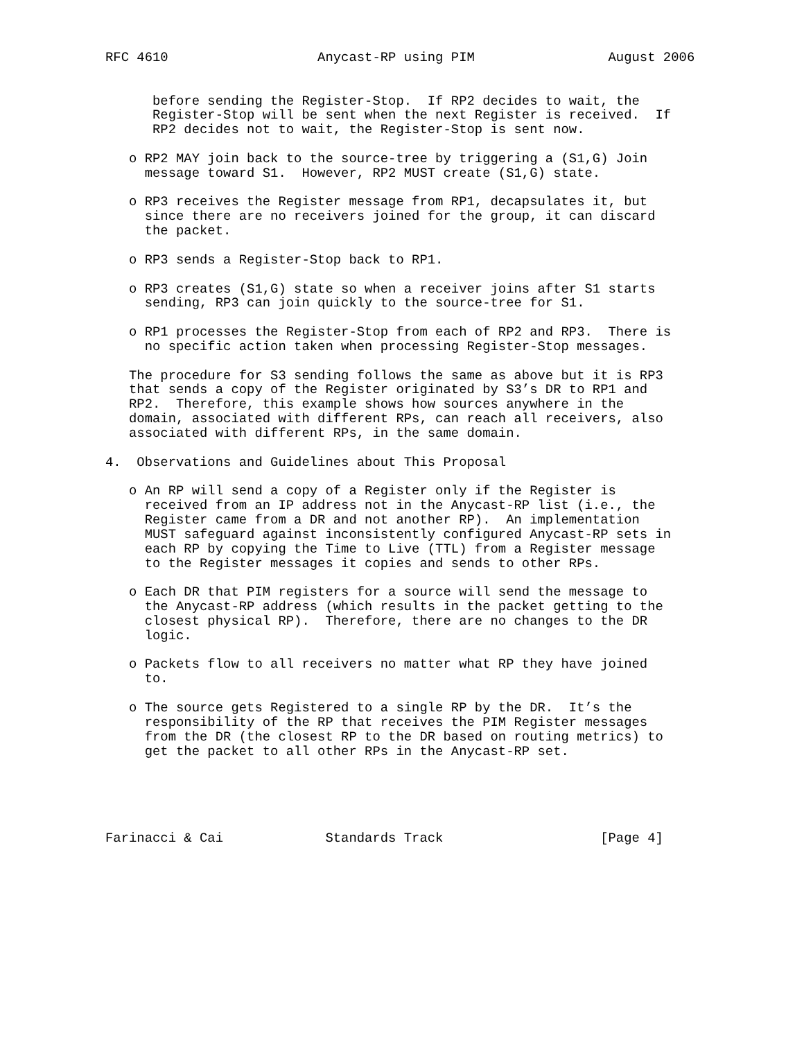RFC 4610                   Anycast-RP using PIM                 August 2006


      before sending the Register-Stop.  If RP2 decides to wait, the
      Register-Stop will be sent when the next Register is received.  If
      RP2 decides not to wait, the Register-Stop is sent now.

   o RP2 MAY join back to the source-tree by triggering a (S1,G) Join
     message toward S1.  However, RP2 MUST create (S1,G) state.

   o RP3 receives the Register message from RP1, decapsulates it, but
     since there are no receivers joined for the group, it can discard
     the packet.

   o RP3 sends a Register-Stop back to RP1.

   o RP3 creates (S1,G) state so when a receiver joins after S1 starts
     sending, RP3 can join quickly to the source-tree for S1.

   o RP1 processes the Register-Stop from each of RP2 and RP3.  There is
     no specific action taken when processing Register-Stop messages.

   The procedure for S3 sending follows the same as above but it is RP3
   that sends a copy of the Register originated by S3’s DR to RP1 and
   RP2.  Therefore, this example shows how sources anywhere in the
   domain, associated with different RPs, can reach all receivers, also
   associated with different RPs, in the same domain.

4.  Observations and Guidelines about This Proposal

   o An RP will send a copy of a Register only if the Register is
     received from an IP address not in the Anycast-RP list (i.e., the
     Register came from a DR and not another RP).  An implementation
     MUST safeguard against inconsistently configured Anycast-RP sets in
     each RP by copying the Time to Live (TTL) from a Register message
     to the Register messages it copies and sends to other RPs.

   o Each DR that PIM registers for a source will send the message to
     the Anycast-RP address (which results in the packet getting to the
     closest physical RP).  Therefore, there are no changes to the DR
     logic.

   o Packets flow to all receivers no matter what RP they have joined
     to.

   o The source gets Registered to a single RP by the DR.  It’s the
     responsibility of the RP that receives the PIM Register messages
     from the DR (the closest RP to the DR based on routing metrics) to
     get the packet to all other RPs in the Anycast-RP set.





Farinacci & Cai             Standards Track                    [Page 4]